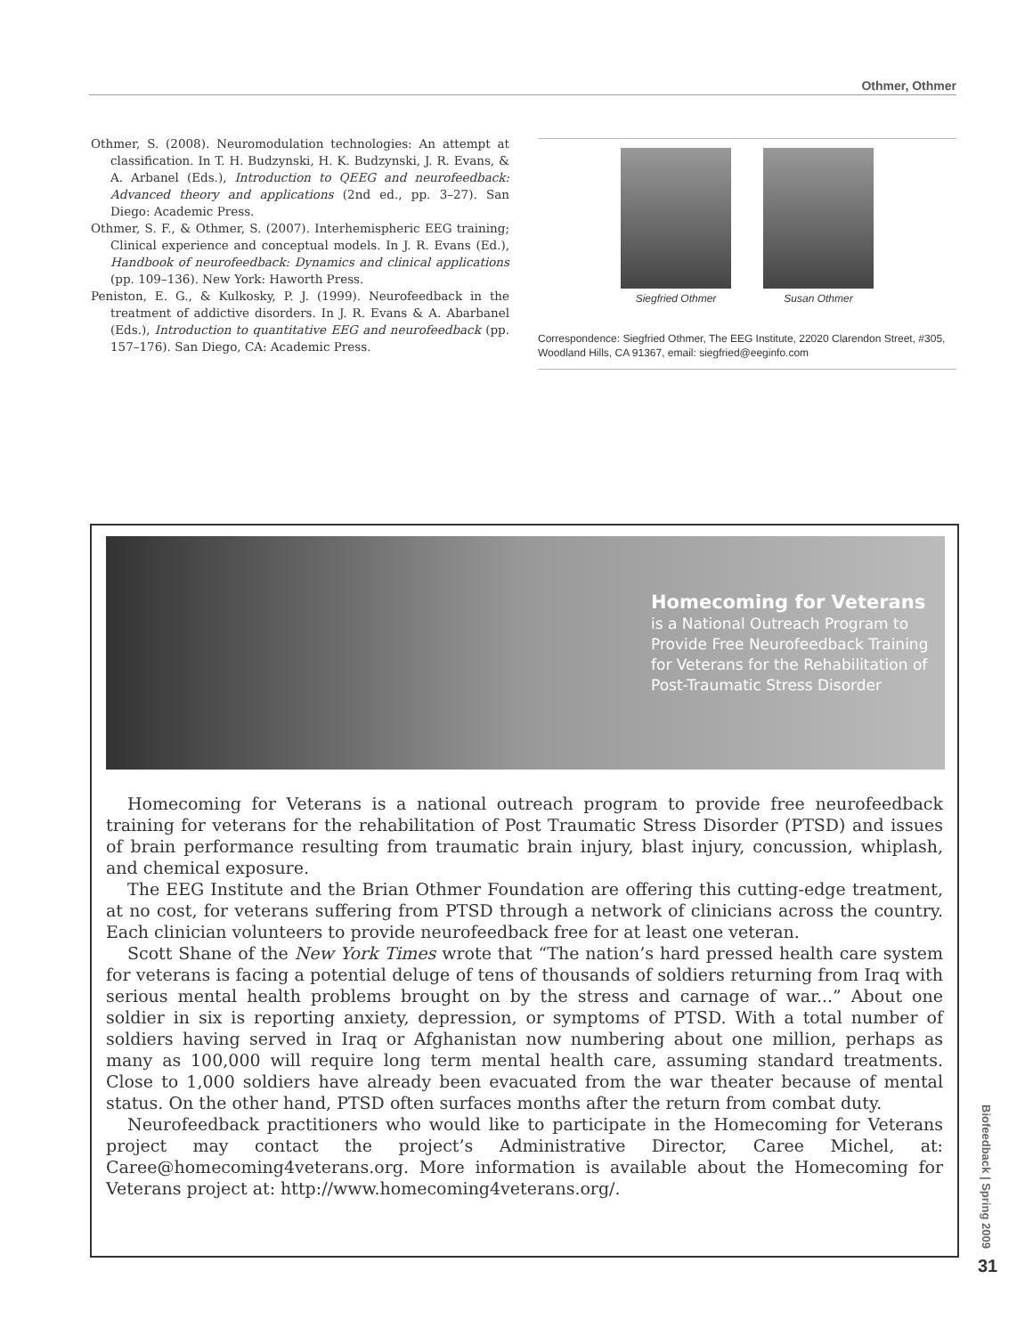Othmer, Othmer
Othmer, S. (2008). Neuromodulation technologies: An attempt at classification. In T. H. Budzynski, H. K. Budzynski, J. R. Evans, & A. Arbanel (Eds.), Introduction to QEEG and neurofeedback: Advanced theory and applications (2nd ed., pp. 3–27). San Diego: Academic Press.
Othmer, S. F., & Othmer, S. (2007). Interhemispheric EEG training; Clinical experience and conceptual models. In J. R. Evans (Ed.), Handbook of neurofeedback: Dynamics and clinical applications (pp. 109–136). New York: Haworth Press.
Peniston, E. G., & Kulkosky, P. J. (1999). Neurofeedback in the treatment of addictive disorders. In J. R. Evans & A. Abarbanel (Eds.), Introduction to quantitative EEG and neurofeedback (pp. 157–176). San Diego, CA: Academic Press.
Siegfried Othmer Susan Othmer
Correspondence: Siegfried Othmer, The EEG Institute, 22020 Clarendon Street, #305, Woodland Hills, CA 91367, email: siegfried@eeginfo.com
Homecoming for Veterans
is a National Outreach Program to Provide Free Neurofeedback Training for Veterans for the Rehabilitation of Post-Traumatic Stress Disorder
Homecoming for Veterans is a national outreach program to provide free neurofeedback training for veterans for the rehabilitation of Post Traumatic Stress Disorder (PTSD) and issues of brain performance resulting from traumatic brain injury, blast injury, concussion, whiplash, and chemical exposure.
The EEG Institute and the Brian Othmer Foundation are offering this cutting-edge treatment, at no cost, for veterans suffering from PTSD through a network of clinicians across the country. Each clinician volunteers to provide neurofeedback free for at least one veteran.
Scott Shane of the New York Times wrote that “The nation’s hard pressed health care system for veterans is facing a potential deluge of tens of thousands of soldiers returning from Iraq with serious mental health problems brought on by the stress and carnage of war...” About one soldier in six is reporting anxiety, depression, or symptoms of PTSD. With a total number of soldiers having served in Iraq or Afghanistan now numbering about one million, perhaps as many as 100,000 will require long term mental health care, assuming standard treatments. Close to 1,000 soldiers have already been evacuated from the war theater because of mental status. On the other hand, PTSD often surfaces months after the return from combat duty.
Neurofeedback practitioners who would like to participate in the Homecoming for Veterans project may contact the project’s Administrative Director, Caree Michel, at: Caree@homecoming4veterans.org. More information is available about the Homecoming for Veterans project at: http://www.homecoming4veterans.org/.
Biofeedback | Spring 2009
31